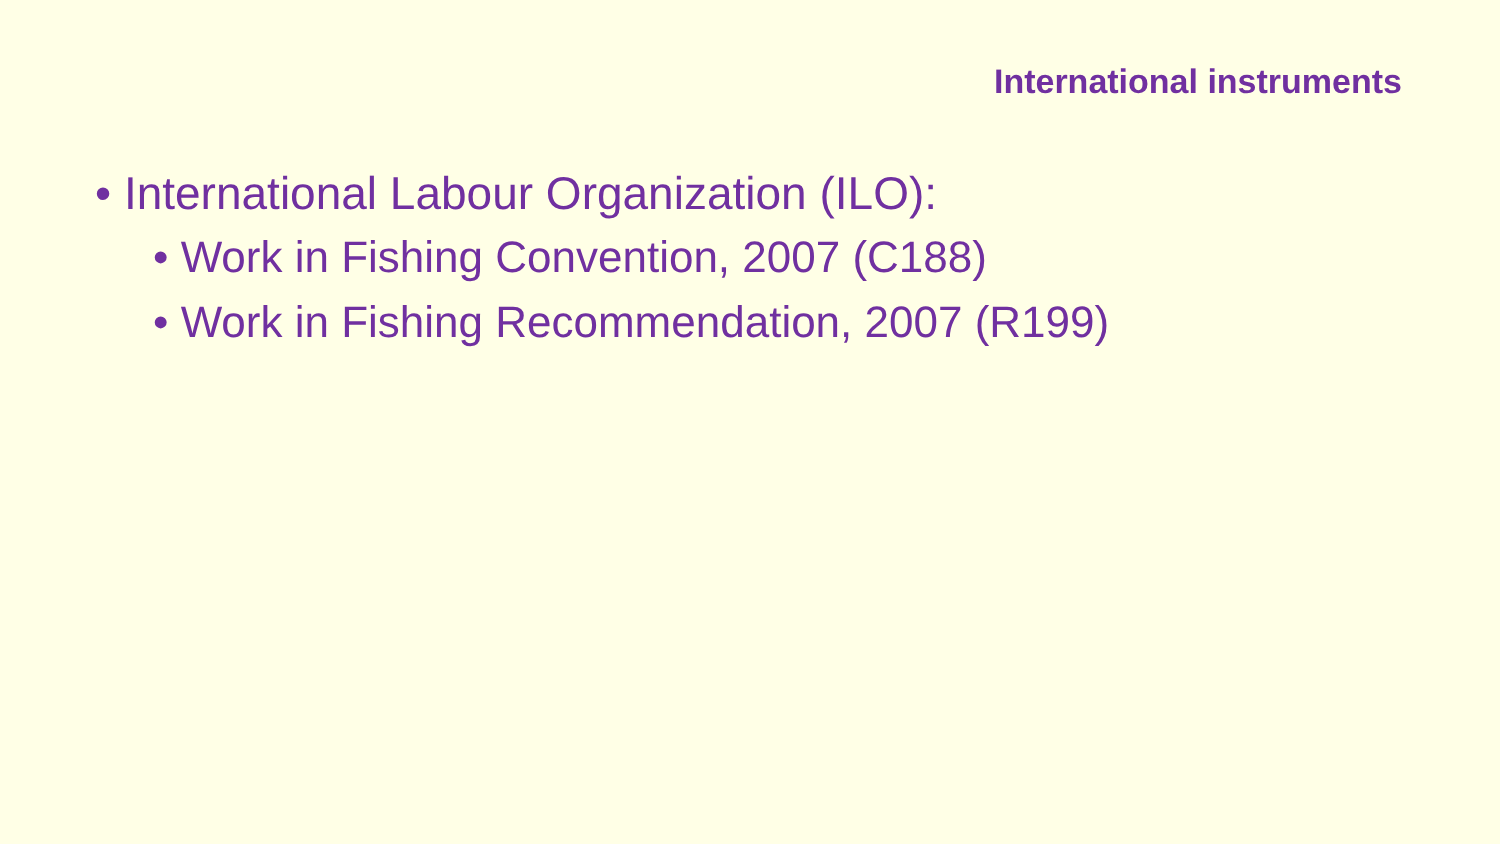International instruments
• International Labour Organization (ILO):
• Work in Fishing Convention, 2007 (C188)
• Work in Fishing Recommendation, 2007 (R199)